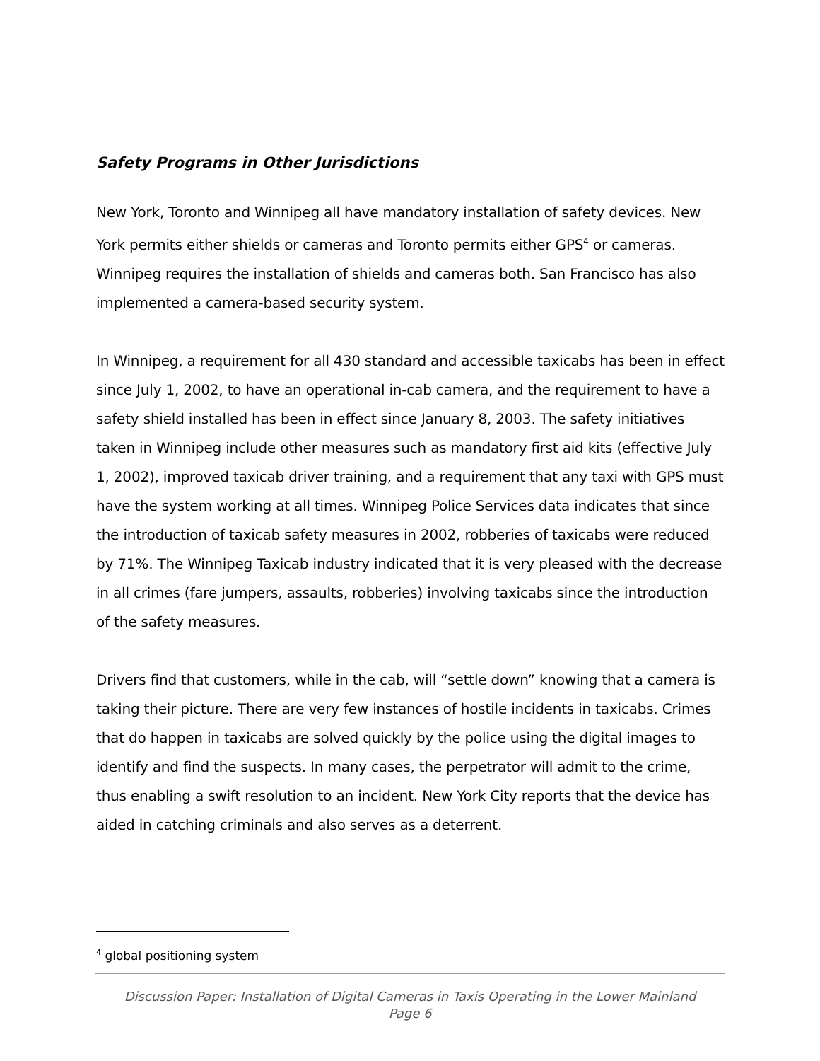Safety Programs in Other Jurisdictions
New York, Toronto and Winnipeg all have mandatory installation of safety devices. New York permits either shields or cameras and Toronto permits either GPS<sup>4</sup> or cameras. Winnipeg requires the installation of shields and cameras both. San Francisco has also implemented a camera-based security system.
In Winnipeg, a requirement for all 430 standard and accessible taxicabs has been in effect since July 1, 2002, to have an operational in-cab camera, and the requirement to have a safety shield installed has been in effect since January 8, 2003. The safety initiatives taken in Winnipeg include other measures such as mandatory first aid kits (effective July 1, 2002), improved taxicab driver training, and a requirement that any taxi with GPS must have the system working at all times. Winnipeg Police Services data indicates that since the introduction of taxicab safety measures in 2002, robberies of taxicabs were reduced by 71%. The Winnipeg Taxicab industry indicated that it is very pleased with the decrease in all crimes (fare jumpers, assaults, robberies) involving taxicabs since the introduction of the safety measures.
Drivers find that customers, while in the cab, will “settle down” knowing that a camera is taking their picture. There are very few instances of hostile incidents in taxicabs. Crimes that do happen in taxicabs are solved quickly by the police using the digital images to identify and find the suspects. In many cases, the perpetrator will admit to the crime, thus enabling a swift resolution to an incident. New York City reports that the device has aided in catching criminals and also serves as a deterrent.
<sup>4</sup> global positioning system
Discussion Paper: Installation of Digital Cameras in Taxis Operating in the Lower Mainland
Page 6